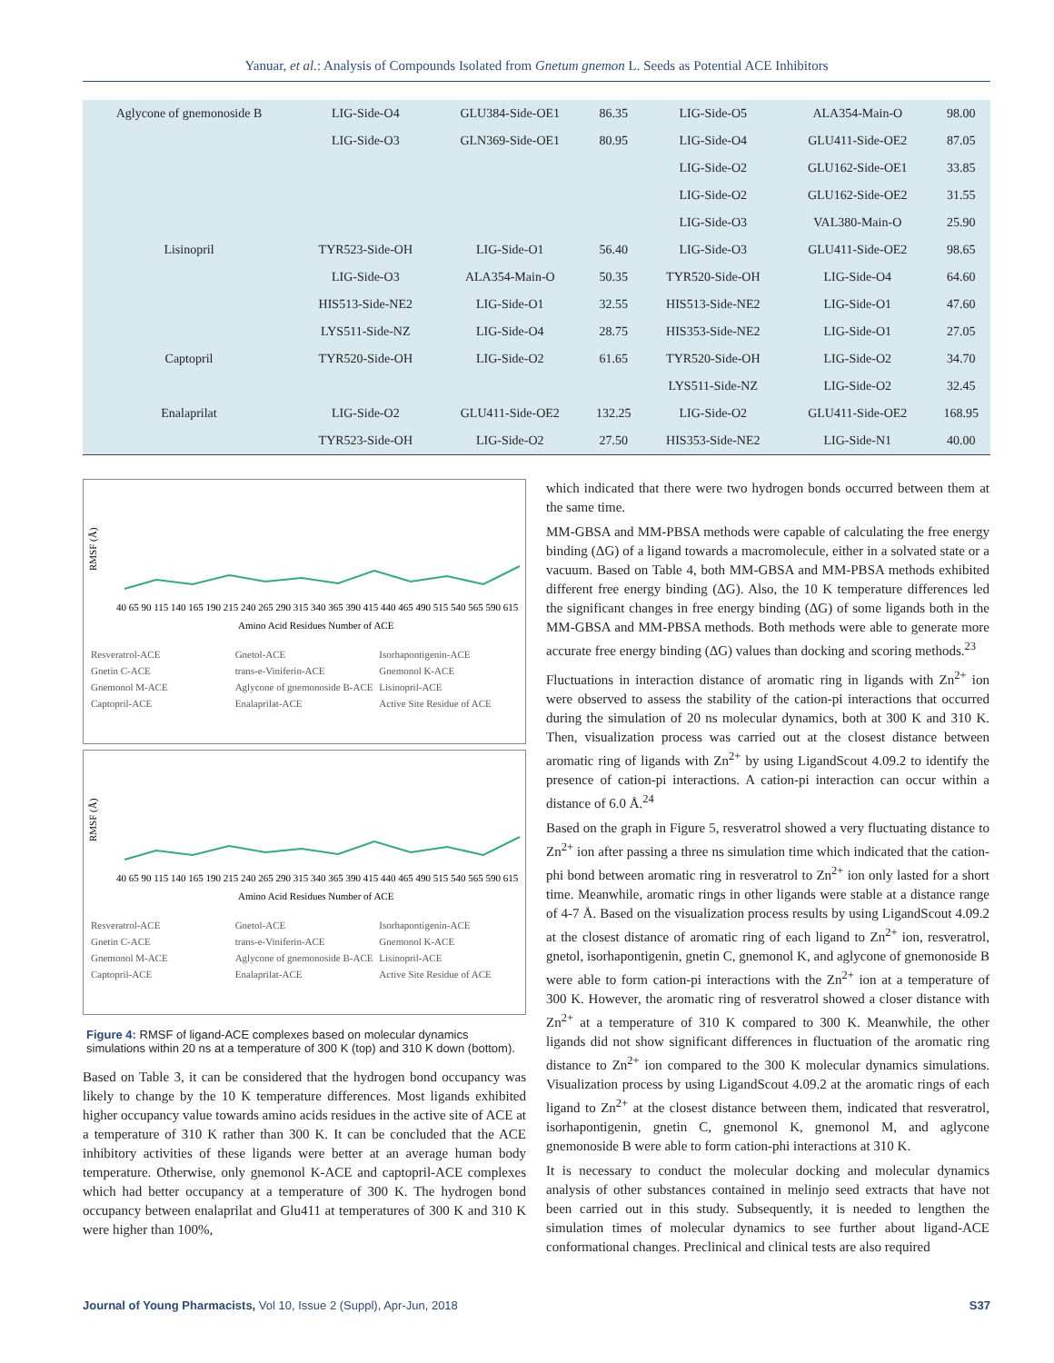Yanuar, et al.: Analysis of Compounds Isolated from Gnetum gnemon L. Seeds as Potential ACE Inhibitors
| Aglycone of gnemonoside B | LIG-Side-O4 | GLU384-Side-OE1 | 86.35 | LIG-Side-O5 | ALA354-Main-O | 98.00 |
| | LIG-Side-O3 | GLN369-Side-OE1 | 80.95 | LIG-Side-O4 | GLU411-Side-OE2 | 87.05 |
| | | | | LIG-Side-O2 | GLU162-Side-OE1 | 33.85 |
| | | | | LIG-Side-O2 | GLU162-Side-OE2 | 31.55 |
| | | | | LIG-Side-O3 | VAL380-Main-O | 25.90 |
| Lisinopril | TYR523-Side-OH | LIG-Side-O1 | 56.40 | LIG-Side-O3 | GLU411-Side-OE2 | 98.65 |
| | LIG-Side-O3 | ALA354-Main-O | 50.35 | TYR520-Side-OH | LIG-Side-O4 | 64.60 |
| | HIS513-Side-NE2 | LIG-Side-O1 | 32.55 | HIS513-Side-NE2 | LIG-Side-O1 | 47.60 |
| | LYS511-Side-NZ | LIG-Side-O4 | 28.75 | HIS353-Side-NE2 | LIG-Side-O1 | 27.05 |
| Captopril | TYR520-Side-OH | LIG-Side-O2 | 61.65 | TYR520-Side-OH | LIG-Side-O2 | 34.70 |
| | | | | LYS511-Side-NZ | LIG-Side-O2 | 32.45 |
| Enalaprilat | LIG-Side-O2 | GLU411-Side-OE2 | 132.25 | LIG-Side-O2 | GLU411-Side-OE2 | 168.95 |
| | TYR523-Side-OH | LIG-Side-O2 | 27.50 | HIS353-Side-NE2 | LIG-Side-N1 | 40.00 |
RMSF (Å)
40 65 90 115 140 165 190 215 240 265 290 315 340 365 390 415 440 465 490 515 540 565 590 615
Amino Acid Residues Number of ACE
Resveratrol-ACE Gnetol-ACE Isorhapontigenin-ACE Gnetin C-ACE trans-e-Viniferin-ACE Gnemonol K-ACE Gnemonol M-ACE Aglycone of gnemonoside B-ACE Lisinopril-ACE Captopril-ACE Enalaprilat-ACE Active Site Residue of ACE
RMSF (Å)
40 65 90 115 140 165 190 215 240 265 290 315 340 365 390 415 440 465 490 515 540 565 590 615
Amino Acid Residues Number of ACE
Resveratrol-ACE Gnetol-ACE Isorhapontigenin-ACE Gnetin C-ACE trans-e-Viniferin-ACE Gnemonol K-ACE Gnemonol M-ACE Aglycone of gnemonoside B-ACE Lisinopril-ACE Captopril-ACE Enalaprilat-ACE Active Site Residue of ACE
Figure 4: RMSF of ligand-ACE complexes based on molecular dynamics simulations within 20 ns at a temperature of 300 K (top) and 310 K down (bottom).
Based on Table 3, it can be considered that the hydrogen bond occupancy was likely to change by the 10 K temperature differences. Most ligands exhibited higher occupancy value towards amino acids residues in the active site of ACE at a temperature of 310 K rather than 300 K. It can be concluded that the ACE inhibitory activities of these ligands were better at an average human body temperature. Otherwise, only gnemonol K-ACE and captopril-ACE complexes which had better occupancy at a temperature of 300 K. The hydrogen bond occupancy between enalaprilat and Glu411 at temperatures of 300 K and 310 K were higher than 100%,
which indicated that there were two hydrogen bonds occurred between them at the same time.
MM-GBSA and MM-PBSA methods were capable of calculating the free energy binding (ΔG) of a ligand towards a macromolecule, either in a solvated state or a vacuum. Based on Table 4, both MM-GBSA and MM-PBSA methods exhibited different free energy binding (ΔG). Also, the 10 K temperature differences led the significant changes in free energy binding (ΔG) of some ligands both in the MM-GBSA and MM-PBSA methods. Both methods were able to generate more accurate free energy binding (ΔG) values than docking and scoring methods.<sup>23</sup>
Fluctuations in interaction distance of aromatic ring in ligands with Zn<sup>2+</sup> ion were observed to assess the stability of the cation-pi interactions that occurred during the simulation of 20 ns molecular dynamics, both at 300 K and 310 K. Then, visualization process was carried out at the closest distance between aromatic ring of ligands with Zn<sup>2+</sup> by using LigandScout 4.09.2 to identify the presence of cation-pi interactions. A cation-pi interaction can occur within a distance of 6.0 Å.<sup>24</sup>
Based on the graph in Figure 5, resveratrol showed a very fluctuating distance to Zn<sup>2+</sup> ion after passing a three ns simulation time which indicated that the cation-phi bond between aromatic ring in resveratrol to Zn<sup>2+</sup> ion only lasted for a short time. Meanwhile, aromatic rings in other ligands were stable at a distance range of 4-7 Å. Based on the visualization process results by using LigandScout 4.09.2 at the closest distance of aromatic ring of each ligand to Zn<sup>2+</sup> ion, resveratrol, gnetol, isorhapontigenin, gnetin C, gnemonol K, and aglycone of gnemonoside B were able to form cation-pi interactions with the Zn<sup>2+</sup> ion at a temperature of 300 K. However, the aromatic ring of resveratrol showed a closer distance with Zn<sup>2+</sup> at a temperature of 310 K compared to 300 K. Meanwhile, the other ligands did not show significant differences in fluctuation of the aromatic ring distance to Zn<sup>2+</sup> ion compared to the 300 K molecular dynamics simulations. Visualization process by using LigandScout 4.09.2 at the aromatic rings of each ligand to Zn<sup>2+</sup> at the closest distance between them, indicated that resveratrol, isorhapontigenin, gnetin C, gnemonol K, gnemonol M, and aglycone gnemonoside B were able to form cation-phi interactions at 310 K.
It is necessary to conduct the molecular docking and molecular dynamics analysis of other substances contained in melinjo seed extracts that have not been carried out in this study. Subsequently, it is needed to lengthen the simulation times of molecular dynamics to see further about ligand-ACE conformational changes. Preclinical and clinical tests are also required
Journal of Young Pharmacists, Vol 10, Issue 2 (Suppl), Apr-Jun, 2018 S37